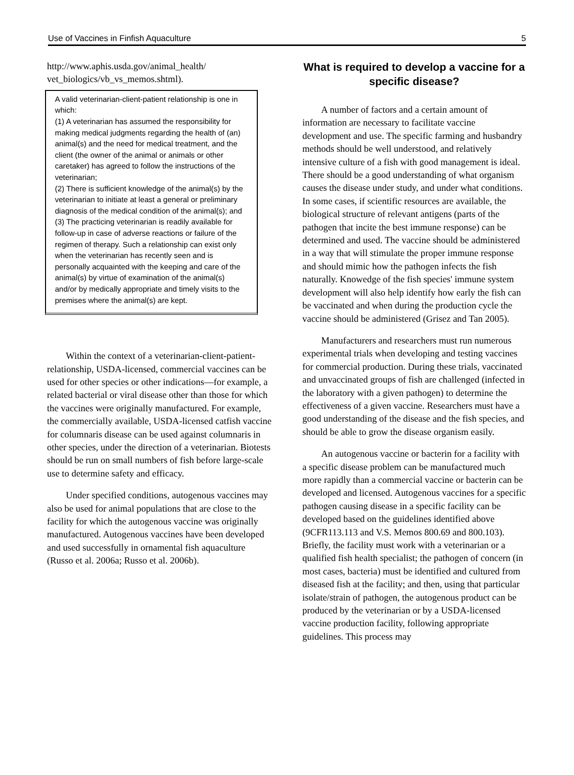Use of Vaccines in Finfish Aquaculture 5
http://www.aphis.usda.gov/animal_health/ vet_biologics/vb_vs_memos.shtml).
A valid veterinarian-client-patient relationship is one in which:
(1) A veterinarian has assumed the responsibility for making medical judgments regarding the health of (an) animal(s) and the need for medical treatment, and the client (the owner of the animal or animals or other caretaker) has agreed to follow the instructions of the veterinarian;
(2) There is sufficient knowledge of the animal(s) by the veterinarian to initiate at least a general or preliminary diagnosis of the medical condition of the animal(s); and
(3) The practicing veterinarian is readily available for follow-up in case of adverse reactions or failure of the regimen of therapy. Such a relationship can exist only when the veterinarian has recently seen and is personally acquainted with the keeping and care of the animal(s) by virtue of examination of the animal(s) and/or by medically appropriate and timely visits to the premises where the animal(s) are kept.
Within the context of a veterinarian-client-patient-relationship, USDA-licensed, commercial vaccines can be used for other species or other indications—for example, a related bacterial or viral disease other than those for which the vaccines were originally manufactured. For example, the commercially available, USDA-licensed catfish vaccine for columnaris disease can be used against columnaris in other species, under the direction of a veterinarian. Biotests should be run on small numbers of fish before large-scale use to determine safety and efficacy.
Under specified conditions, autogenous vaccines may also be used for animal populations that are close to the facility for which the autogenous vaccine was originally manufactured. Autogenous vaccines have been developed and used successfully in ornamental fish aquaculture (Russo et al. 2006a; Russo et al. 2006b).
What is required to develop a vaccine for a specific disease?
A number of factors and a certain amount of information are necessary to facilitate vaccine development and use. The specific farming and husbandry methods should be well understood, and relatively intensive culture of a fish with good management is ideal. There should be a good understanding of what organism causes the disease under study, and under what conditions. In some cases, if scientific resources are available, the biological structure of relevant antigens (parts of the pathogen that incite the best immune response) can be determined and used. The vaccine should be administered in a way that will stimulate the proper immune response and should mimic how the pathogen infects the fish naturally. Knowedge of the fish species' immune system development will also help identify how early the fish can be vaccinated and when during the production cycle the vaccine should be administered (Grisez and Tan 2005).
Manufacturers and researchers must run numerous experimental trials when developing and testing vaccines for commercial production. During these trials, vaccinated and unvaccinated groups of fish are challenged (infected in the laboratory with a given pathogen) to determine the effectiveness of a given vaccine. Researchers must have a good understanding of the disease and the fish species, and should be able to grow the disease organism easily.
An autogenous vaccine or bacterin for a facility with a specific disease problem can be manufactured much more rapidly than a commercial vaccine or bacterin can be developed and licensed. Autogenous vaccines for a specific pathogen causing disease in a specific facility can be developed based on the guidelines identified above (9CFR113.113 and V.S. Memos 800.69 and 800.103). Briefly, the facility must work with a veterinarian or a qualified fish health specialist; the pathogen of concern (in most cases, bacteria) must be identified and cultured from diseased fish at the facility; and then, using that particular isolate/strain of pathogen, the autogenous product can be produced by the veterinarian or by a USDA-licensed vaccine production facility, following appropriate guidelines. This process may